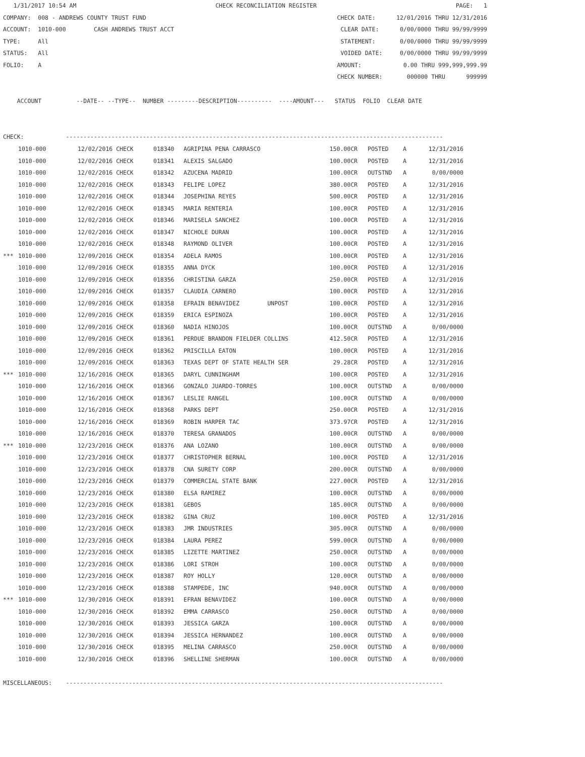1/31/2017 10:54 AM CHECK RECONCILIATION REGISTER PAGE: 1
COMPANY: 008 - ANDREWS COUNTY TRUST FUND CHECK DATE: 12/01/2016 THRU 12/31/2016
ACCOUNT: 1010-000 CASH ANDREWS TRUST ACCT CLEAR DATE: 0/00/0000 THRU 99/99/9999
TYPE: All STATEMENT: 0/00/0000 THRU 99/99/9999
STATUS: All VOIDED DATE: 0/00/0000 THRU 99/99/9999
FOLIO: A AMOUNT: 0.00 THRU 999,999,999.99
CHECK NUMBER: 000000 THRU 999999
ACCOUNT --DATE-- --TYPE-- NUMBER ---------DESCRIPTION---------- ----AMOUNT--- STATUS FOLIO CLEAR DATE
CHECK: ------------------------------------------------------------------------------------------------------------
| | 1010-000 | 12/02/2016 CHECK | 018340 | AGRIPINA PENA CARRASCO | 150.00CR | | POSTED | A | 12/31/2016 |
| | 1010-000 | 12/02/2016 CHECK | 018341 | ALEXIS SALGADO | 100.00CR | | POSTED | A | 12/31/2016 |
| | 1010-000 | 12/02/2016 CHECK | 018342 | AZUCENA MADRID | 100.00CR | | OUTSTND | A | 0/00/0000 |
| | 1010-000 | 12/02/2016 CHECK | 018343 | FELIPE LOPEZ | 380.00CR | | POSTED | A | 12/31/2016 |
| | 1010-000 | 12/02/2016 CHECK | 018344 | JOSEPHINA REYES | 500.00CR | | POSTED | A | 12/31/2016 |
| | 1010-000 | 12/02/2016 CHECK | 018345 | MARIA RENTERIA | 100.00CR | | POSTED | A | 12/31/2016 |
| | 1010-000 | 12/02/2016 CHECK | 018346 | MARISELA SANCHEZ | 100.00CR | | POSTED | A | 12/31/2016 |
| | 1010-000 | 12/02/2016 CHECK | 018347 | NICHOLE DURAN | 100.00CR | | POSTED | A | 12/31/2016 |
| | 1010-000 | 12/02/2016 CHECK | 018348 | RAYMOND OLIVER | 100.00CR | | POSTED | A | 12/31/2016 |
| *** | 1010-000 | 12/09/2016 CHECK | 018354 | ADELA RAMOS | 100.00CR | | POSTED | A | 12/31/2016 |
| | 1010-000 | 12/09/2016 CHECK | 018355 | ANNA DYCK | 100.00CR | | POSTED | A | 12/31/2016 |
| | 1010-000 | 12/09/2016 CHECK | 018356 | CHRISTINA GARZA | 250.00CR | | POSTED | A | 12/31/2016 |
| | 1010-000 | 12/09/2016 CHECK | 018357 | CLAUDIA CARNERO | 100.00CR | | POSTED | A | 12/31/2016 |
| | 1010-000 | 12/09/2016 CHECK | 018358 | EFRAIN BENAVIDEZ UNPOST | 100.00CR | | POSTED | A | 12/31/2016 |
| | 1010-000 | 12/09/2016 CHECK | 018359 | ERICA ESPINOZA | 100.00CR | | POSTED | A | 12/31/2016 |
| | 1010-000 | 12/09/2016 CHECK | 018360 | NADIA HINOJOS | 100.00CR | | OUTSTND | A | 0/00/0000 |
| | 1010-000 | 12/09/2016 CHECK | 018361 | PERDUE BRANDON FIELDER COLLINS | 412.50CR | | POSTED | A | 12/31/2016 |
| | 1010-000 | 12/09/2016 CHECK | 018362 | PRISCILLA EATON | 100.00CR | | POSTED | A | 12/31/2016 |
| | 1010-000 | 12/09/2016 CHECK | 018363 | TEXAS DEPT OF STATE HEALTH SER | 29.28CR | | POSTED | A | 12/31/2016 |
| *** | 1010-000 | 12/16/2016 CHECK | 018365 | DARYL CUNNINGHAM | 100.00CR | | POSTED | A | 12/31/2016 |
| | 1010-000 | 12/16/2016 CHECK | 018366 | GONZALO JUARDO-TORRES | 100.00CR | | OUTSTND | A | 0/00/0000 |
| | 1010-000 | 12/16/2016 CHECK | 018367 | LESLIE RANGEL | 100.00CR | | OUTSTND | A | 0/00/0000 |
| | 1010-000 | 12/16/2016 CHECK | 018368 | PARKS DEPT | 250.00CR | | POSTED | A | 12/31/2016 |
| | 1010-000 | 12/16/2016 CHECK | 018369 | ROBIN HARPER TAC | 373.97CR | | POSTED | A | 12/31/2016 |
| | 1010-000 | 12/16/2016 CHECK | 018370 | TERESA GRANADOS | 100.00CR | | OUTSTND | A | 0/00/0000 |
| *** | 1010-000 | 12/23/2016 CHECK | 018376 | ANA LOZANO | 100.00CR | | OUTSTND | A | 0/00/0000 |
| | 1010-000 | 12/23/2016 CHECK | 018377 | CHRISTOPHER BERNAL | 100.00CR | | POSTED | A | 12/31/2016 |
| | 1010-000 | 12/23/2016 CHECK | 018378 | CNA SURETY CORP | 200.00CR | | OUTSTND | A | 0/00/0000 |
| | 1010-000 | 12/23/2016 CHECK | 018379 | COMMERCIAL STATE BANK | 227.00CR | | POSTED | A | 12/31/2016 |
| | 1010-000 | 12/23/2016 CHECK | 018380 | ELSA RAMIREZ | 100.00CR | | OUTSTND | A | 0/00/0000 |
| | 1010-000 | 12/23/2016 CHECK | 018381 | GEBOS | 185.00CR | | OUTSTND | A | 0/00/0000 |
| | 1010-000 | 12/23/2016 CHECK | 018382 | GINA CRUZ | 100.00CR | | POSTED | A | 12/31/2016 |
| | 1010-000 | 12/23/2016 CHECK | 018383 | JMR INDUSTRIES | 305.00CR | | OUTSTND | A | 0/00/0000 |
| | 1010-000 | 12/23/2016 CHECK | 018384 | LAURA PEREZ | 599.00CR | | OUTSTND | A | 0/00/0000 |
| | 1010-000 | 12/23/2016 CHECK | 018385 | LIZETTE MARTINEZ | 250.00CR | | OUTSTND | A | 0/00/0000 |
| | 1010-000 | 12/23/2016 CHECK | 018386 | LORI STROH | 100.00CR | | OUTSTND | A | 0/00/0000 |
| | 1010-000 | 12/23/2016 CHECK | 018387 | ROY HOLLY | 120.00CR | | OUTSTND | A | 0/00/0000 |
| | 1010-000 | 12/23/2016 CHECK | 018388 | STAMPEDE, INC | 940.00CR | | OUTSTND | A | 0/00/0000 |
| *** | 1010-000 | 12/30/2016 CHECK | 018391 | EFRAN BENAVIDEZ | 100.00CR | | OUTSTND | A | 0/00/0000 |
| | 1010-000 | 12/30/2016 CHECK | 018392 | EMMA CARRASCO | 250.00CR | | OUTSTND | A | 0/00/0000 |
| | 1010-000 | 12/30/2016 CHECK | 018393 | JESSICA GARZA | 100.00CR | | OUTSTND | A | 0/00/0000 |
| | 1010-000 | 12/30/2016 CHECK | 018394 | JESSICA HERNANDEZ | 100.00CR | | OUTSTND | A | 0/00/0000 |
| | 1010-000 | 12/30/2016 CHECK | 018395 | MELINA CARRASCO | 250.00CR | | OUTSTND | A | 0/00/0000 |
| | 1010-000 | 12/30/2016 CHECK | 018396 | SHELLINE SHERMAN | 100.00CR | | OUTSTND | A | 0/00/0000 |
MISCELLANEOUS: ------------------------------------------------------------------------------------------------------------